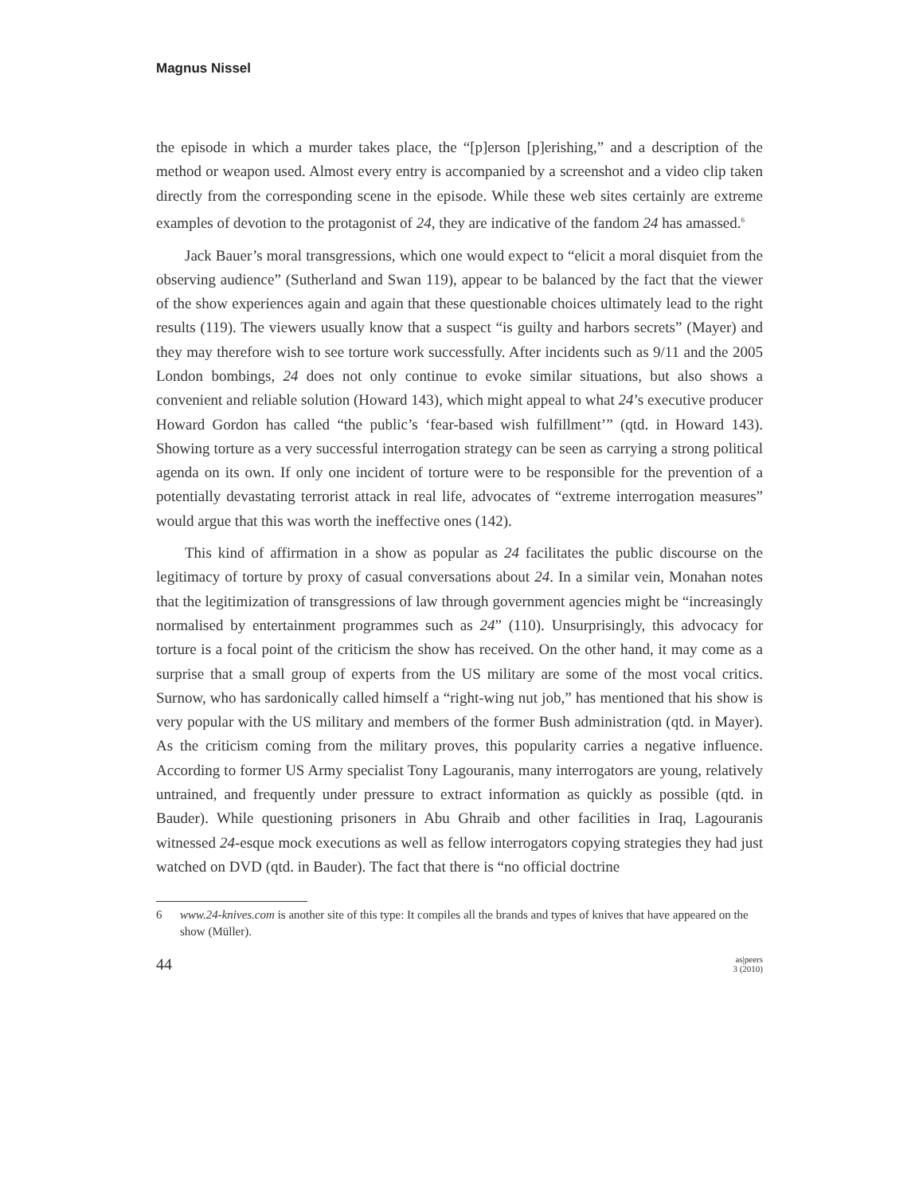Magnus Nissel
the episode in which a murder takes place, the “[p]erson [p]erishing,” and a description of the method or weapon used. Almost every entry is accompanied by a screenshot and a video clip taken directly from the corresponding scene in the episode. While these web sites certainly are extreme examples of devotion to the protagonist of 24, they are indicative of the fandom 24 has amassed.<sup>6</sup>
Jack Bauer’s moral transgressions, which one would expect to “elicit a moral disquiet from the observing audience” (Sutherland and Swan 119), appear to be balanced by the fact that the viewer of the show experiences again and again that these questionable choices ultimately lead to the right results (119). The viewers usually know that a suspect “is guilty and harbors secrets” (Mayer) and they may therefore wish to see torture work successfully. After incidents such as 9/11 and the 2005 London bombings, 24 does not only continue to evoke similar situations, but also shows a convenient and reliable solution (Howard 143), which might appeal to what 24’s executive producer Howard Gordon has called “the public’s ‘fear-based wish fulfillment’” (qtd. in Howard 143). Showing torture as a very successful interrogation strategy can be seen as carrying a strong political agenda on its own. If only one incident of torture were to be responsible for the prevention of a potentially devastating terrorist attack in real life, advocates of “extreme interrogation measures” would argue that this was worth the ineffective ones (142).
This kind of affirmation in a show as popular as 24 facilitates the public discourse on the legitimacy of torture by proxy of casual conversations about 24. In a similar vein, Monahan notes that the legitimization of transgressions of law through government agencies might be “increasingly normalised by entertainment programmes such as 24” (110). Unsurprisingly, this advocacy for torture is a focal point of the criticism the show has received. On the other hand, it may come as a surprise that a small group of experts from the US military are some of the most vocal critics. Surnow, who has sardonically called himself a “right-wing nut job,” has mentioned that his show is very popular with the US military and members of the former Bush administration (qtd. in Mayer). As the criticism coming from the military proves, this popularity carries a negative influence. According to former US Army specialist Tony Lagouranis, many interrogators are young, relatively untrained, and frequently under pressure to extract information as quickly as possible (qtd. in Bauder). While questioning prisoners in Abu Ghraib and other facilities in Iraq, Lagouranis witnessed 24-esque mock executions as well as fellow interrogators copying strategies they had just watched on DVD (qtd. in Bauder). The fact that there is “no official doctrine
6 www.24-knives.com is another site of this type: It compiles all the brands and types of knives that have appeared on the show (Müller).
44 as|peers
3 (2010)